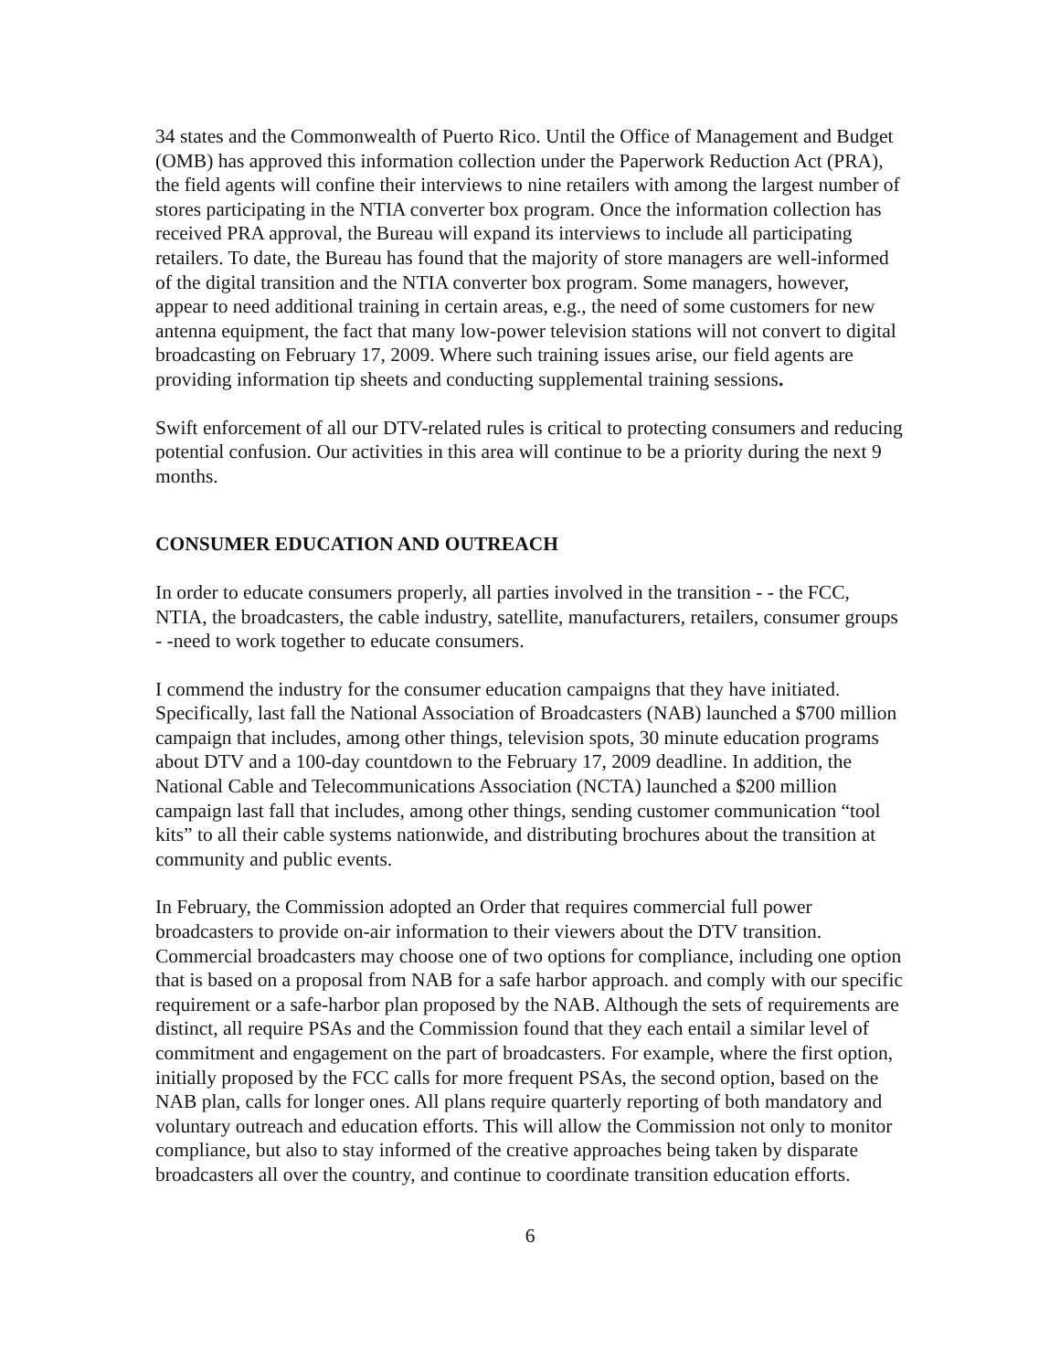34 states and the Commonwealth of Puerto Rico. Until the Office of Management and Budget (OMB) has approved this information collection under the Paperwork Reduction Act (PRA), the field agents will confine their interviews to nine retailers with among the largest number of stores participating in the NTIA converter box program. Once the information collection has received PRA approval, the Bureau will expand its interviews to include all participating retailers. To date, the Bureau has found that the majority of store managers are well-informed of the digital transition and the NTIA converter box program. Some managers, however, appear to need additional training in certain areas, e.g., the need of some customers for new antenna equipment, the fact that many low-power television stations will not convert to digital broadcasting on February 17, 2009. Where such training issues arise, our field agents are providing information tip sheets and conducting supplemental training sessions.
Swift enforcement of all our DTV-related rules is critical to protecting consumers and reducing potential confusion. Our activities in this area will continue to be a priority during the next 9 months.
CONSUMER EDUCATION AND OUTREACH
In order to educate consumers properly, all parties involved in the transition - - the FCC, NTIA, the broadcasters, the cable industry, satellite, manufacturers, retailers, consumer groups - -need to work together to educate consumers.
I commend the industry for the consumer education campaigns that they have initiated. Specifically, last fall the National Association of Broadcasters (NAB) launched a $700 million campaign that includes, among other things, television spots, 30 minute education programs about DTV and a 100-day countdown to the February 17, 2009 deadline. In addition, the National Cable and Telecommunications Association (NCTA) launched a $200 million campaign last fall that includes, among other things, sending customer communication “tool kits” to all their cable systems nationwide, and distributing brochures about the transition at community and public events.
In February, the Commission adopted an Order that requires commercial full power broadcasters to provide on-air information to their viewers about the DTV transition. Commercial broadcasters may choose one of two options for compliance, including one option that is based on a proposal from NAB for a safe harbor approach. and comply with our specific requirement or a safe-harbor plan proposed by the NAB. Although the sets of requirements are distinct, all require PSAs and the Commission found that they each entail a similar level of commitment and engagement on the part of broadcasters. For example, where the first option, initially proposed by the FCC calls for more frequent PSAs, the second option, based on the NAB plan, calls for longer ones. All plans require quarterly reporting of both mandatory and voluntary outreach and education efforts. This will allow the Commission not only to monitor compliance, but also to stay informed of the creative approaches being taken by disparate broadcasters all over the country, and continue to coordinate transition education efforts.
6